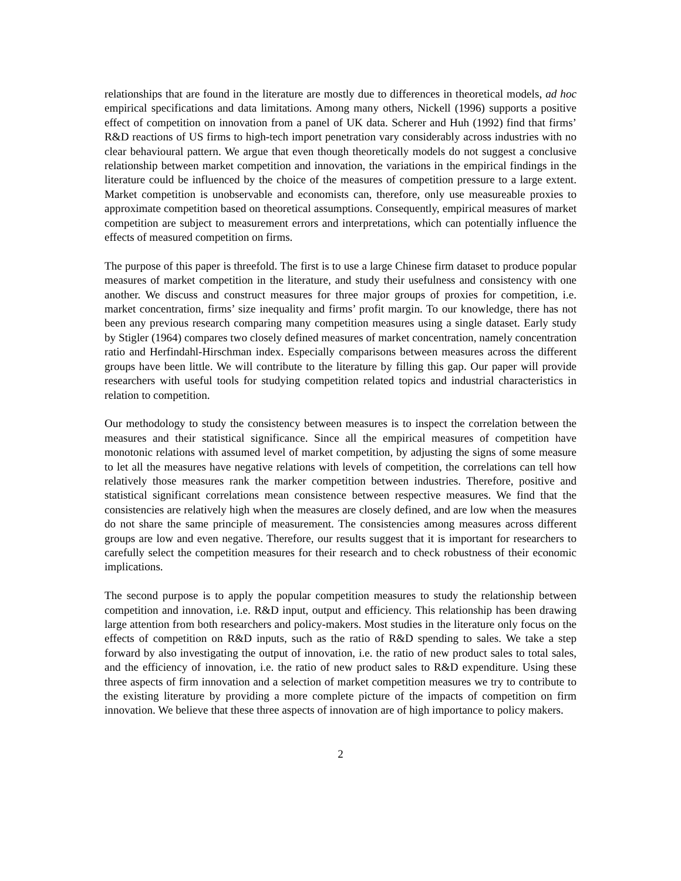relationships that are found in the literature are mostly due to differences in theoretical models, ad hoc empirical specifications and data limitations. Among many others, Nickell (1996) supports a positive effect of competition on innovation from a panel of UK data. Scherer and Huh (1992) find that firms’ R&D reactions of US firms to high-tech import penetration vary considerably across industries with no clear behavioural pattern. We argue that even though theoretically models do not suggest a conclusive relationship between market competition and innovation, the variations in the empirical findings in the literature could be influenced by the choice of the measures of competition pressure to a large extent. Market competition is unobservable and economists can, therefore, only use measureable proxies to approximate competition based on theoretical assumptions. Consequently, empirical measures of market competition are subject to measurement errors and interpretations, which can potentially influence the effects of measured competition on firms.
The purpose of this paper is threefold. The first is to use a large Chinese firm dataset to produce popular measures of market competition in the literature, and study their usefulness and consistency with one another. We discuss and construct measures for three major groups of proxies for competition, i.e. market concentration, firms’ size inequality and firms’ profit margin. To our knowledge, there has not been any previous research comparing many competition measures using a single dataset. Early study by Stigler (1964) compares two closely defined measures of market concentration, namely concentration ratio and Herfindahl-Hirschman index. Especially comparisons between measures across the different groups have been little. We will contribute to the literature by filling this gap. Our paper will provide researchers with useful tools for studying competition related topics and industrial characteristics in relation to competition.
Our methodology to study the consistency between measures is to inspect the correlation between the measures and their statistical significance. Since all the empirical measures of competition have monotonic relations with assumed level of market competition, by adjusting the signs of some measure to let all the measures have negative relations with levels of competition, the correlations can tell how relatively those measures rank the marker competition between industries. Therefore, positive and statistical significant correlations mean consistence between respective measures. We find that the consistencies are relatively high when the measures are closely defined, and are low when the measures do not share the same principle of measurement. The consistencies among measures across different groups are low and even negative. Therefore, our results suggest that it is important for researchers to carefully select the competition measures for their research and to check robustness of their economic implications.
The second purpose is to apply the popular competition measures to study the relationship between competition and innovation, i.e. R&D input, output and efficiency. This relationship has been drawing large attention from both researchers and policy-makers. Most studies in the literature only focus on the effects of competition on R&D inputs, such as the ratio of R&D spending to sales. We take a step forward by also investigating the output of innovation, i.e. the ratio of new product sales to total sales, and the efficiency of innovation, i.e. the ratio of new product sales to R&D expenditure. Using these three aspects of firm innovation and a selection of market competition measures we try to contribute to the existing literature by providing a more complete picture of the impacts of competition on firm innovation. We believe that these three aspects of innovation are of high importance to policy makers.
2